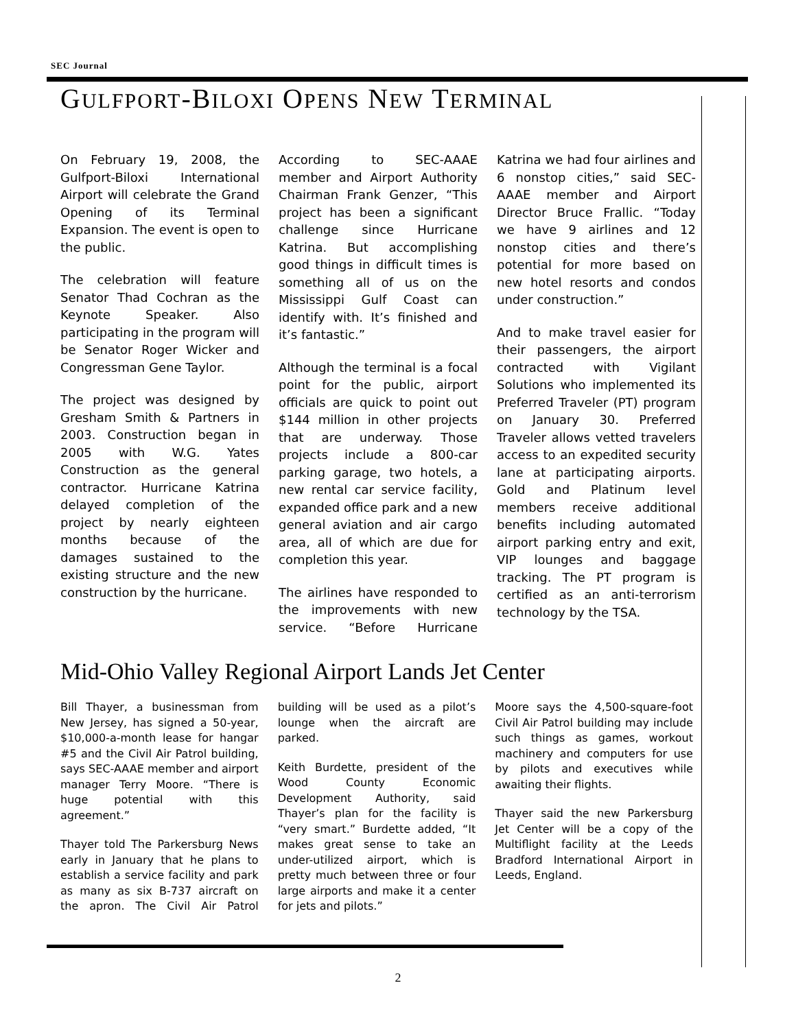SEC Journal
GULFPORT-BILOXI OPENS NEW TERMINAL
On February 19, 2008, the Gulfport-Biloxi International Airport will celebrate the Grand Opening of its Terminal Expansion. The event is open to the public.
The celebration will feature Senator Thad Cochran as the Keynote Speaker. Also participating in the program will be Senator Roger Wicker and Congressman Gene Taylor.
The project was designed by Gresham Smith & Partners in 2003. Construction began in 2005 with W.G. Yates Construction as the general contractor. Hurricane Katrina delayed completion of the project by nearly eighteen months because of the damages sustained to the existing structure and the new construction by the hurricane.
According to SEC-AAAE member and Airport Authority Chairman Frank Genzer, “This project has been a significant challenge since Hurricane Katrina. But accomplishing good things in difficult times is something all of us on the Mississippi Gulf Coast can identify with. It’s finished and it’s fantastic.”
Although the terminal is a focal point for the public, airport officials are quick to point out $144 million in other projects that are underway. Those projects include a 800-car parking garage, two hotels, a new rental car service facility, expanded office park and a new general aviation and air cargo area, all of which are due for completion this year.
The airlines have responded to the improvements with new service. “Before Hurricane Katrina we had four airlines and 6 nonstop cities,” said SEC-AAAE member and Airport Director Bruce Frallic. “Today we have 9 airlines and 12 nonstop cities and there’s potential for more based on new hotel resorts and condos under construction.”
And to make travel easier for their passengers, the airport contracted with Vigilant Solutions who implemented its Preferred Traveler (PT) program on January 30. Preferred Traveler allows vetted travelers access to an expedited security lane at participating airports. Gold and Platinum level members receive additional benefits including automated airport parking entry and exit, VIP lounges and baggage tracking. The PT program is certified as an anti-terrorism technology by the TSA.
Mid-Ohio Valley Regional Airport Lands Jet Center
Bill Thayer, a businessman from New Jersey, has signed a 50-year, $10,000-a-month lease for hangar #5 and the Civil Air Patrol building, says SEC-AAAE member and airport manager Terry Moore. “There is huge potential with this agreement.”
Thayer told The Parkersburg News early in January that he plans to establish a service facility and park as many as six B-737 aircraft on the apron. The Civil Air Patrol building will be used as a pilot’s lounge when the aircraft are parked.
Keith Burdette, president of the Wood County Economic Development Authority, said Thayer’s plan for the facility is “very smart.” Burdette added, “It makes great sense to take an under-utilized airport, which is pretty much between three or four large airports and make it a center for jets and pilots.”
Moore says the 4,500-square-foot Civil Air Patrol building may include such things as games, workout machinery and computers for use by pilots and executives while awaiting their flights.
Thayer said the new Parkersburg Jet Center will be a copy of the Multiflight facility at the Leeds Bradford International Airport in Leeds, England.
2